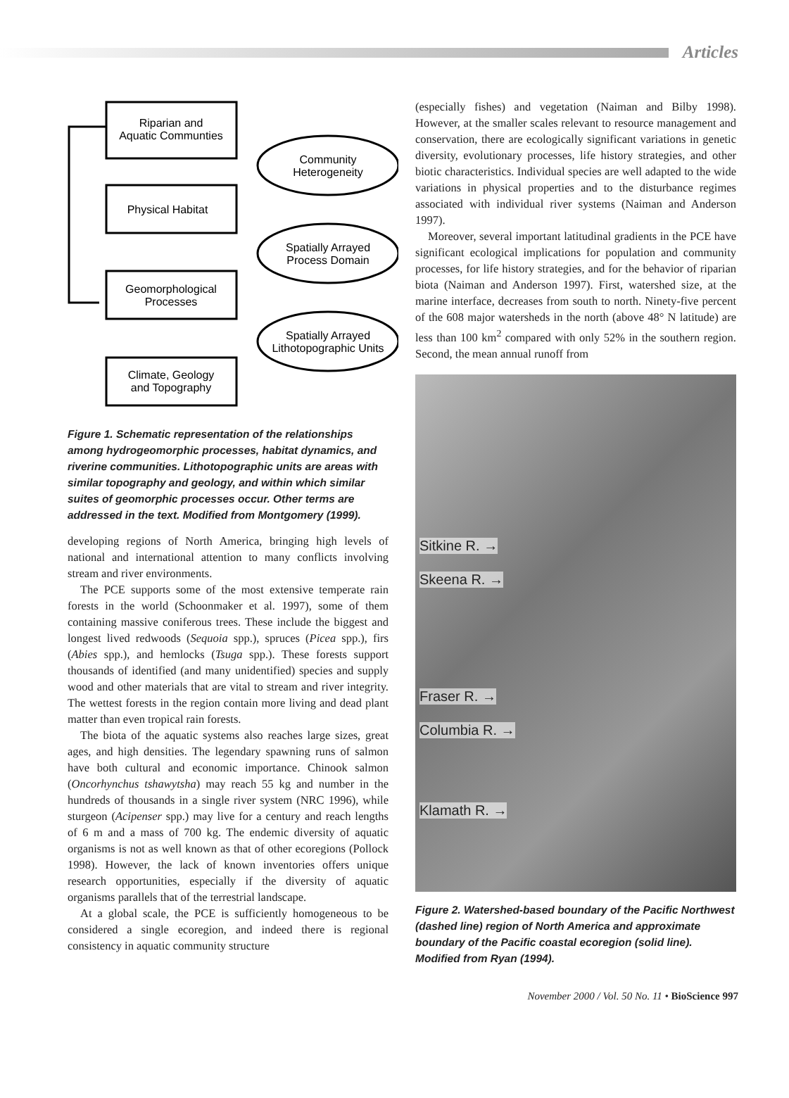Articles
Riparian and
Aquatic Communties
Physical Habitat
Geomorphological
Processes
Climate, Geology
and Topography
Community
Heterogeneity
Spatially Arrayed
Process Domain
Spatially Arrayed
Lithotopographic Units
Figure 1. Schematic representation of the relationships among hydrogeomorphic processes, habitat dynamics, and riverine communities. Lithotopographic units are areas with similar topography and geology, and within which similar suites of geomorphic processes occur. Other terms are addressed in the text. Modified from Montgomery (1999).
developing regions of North America, bringing high levels of national and international attention to many conflicts involving stream and river environments.
The PCE supports some of the most extensive temperate rain forests in the world (Schoonmaker et al. 1997), some of them containing massive coniferous trees. These include the biggest and longest lived redwoods (Sequoia spp.), spruces (Picea spp.), firs (Abies spp.), and hemlocks (Tsuga spp.). These forests support thousands of identified (and many unidentified) species and supply wood and other materials that are vital to stream and river integrity. The wettest forests in the region contain more living and dead plant matter than even tropical rain forests.
The biota of the aquatic systems also reaches large sizes, great ages, and high densities. The legendary spawning runs of salmon have both cultural and economic importance. Chinook salmon (Oncorhynchus tshawytsha) may reach 55 kg and number in the hundreds of thousands in a single river system (NRC 1996), while sturgeon (Acipenser spp.) may live for a century and reach lengths of 6 m and a mass of 700 kg. The endemic diversity of aquatic organisms is not as well known as that of other ecoregions (Pollock 1998). However, the lack of known inventories offers unique research opportunities, especially if the diversity of aquatic organisms parallels that of the terrestrial landscape.
At a global scale, the PCE is sufficiently homogeneous to be considered a single ecoregion, and indeed there is regional consistency in aquatic community structure
(especially fishes) and vegetation (Naiman and Bilby 1998). However, at the smaller scales relevant to resource management and conservation, there are ecologically significant variations in genetic diversity, evolutionary processes, life history strategies, and other biotic characteristics. Individual species are well adapted to the wide variations in physical properties and to the disturbance regimes associated with individual river systems (Naiman and Anderson 1997).
Moreover, several important latitudinal gradients in the PCE have significant ecological implications for population and community processes, for life history strategies, and for the behavior of riparian biota (Naiman and Anderson 1997). First, watershed size, at the marine interface, decreases from south to north. Ninety-five percent of the 608 major watersheds in the north (above 48° N latitude) are less than 100 km<sup>2</sup> compared with only 52% in the southern region. Second, the mean annual runoff from
Sitkine R. →
Skeena R. →
Fraser R. →
Columbia R. →
Klamath R. →
Figure 2. Watershed-based boundary of the Pacific Northwest (dashed line) region of North America and approximate boundary of the Pacific coastal ecoregion (solid line). Modified from Ryan (1994).
November 2000 / Vol. 50 No. 11 • BioScience 997